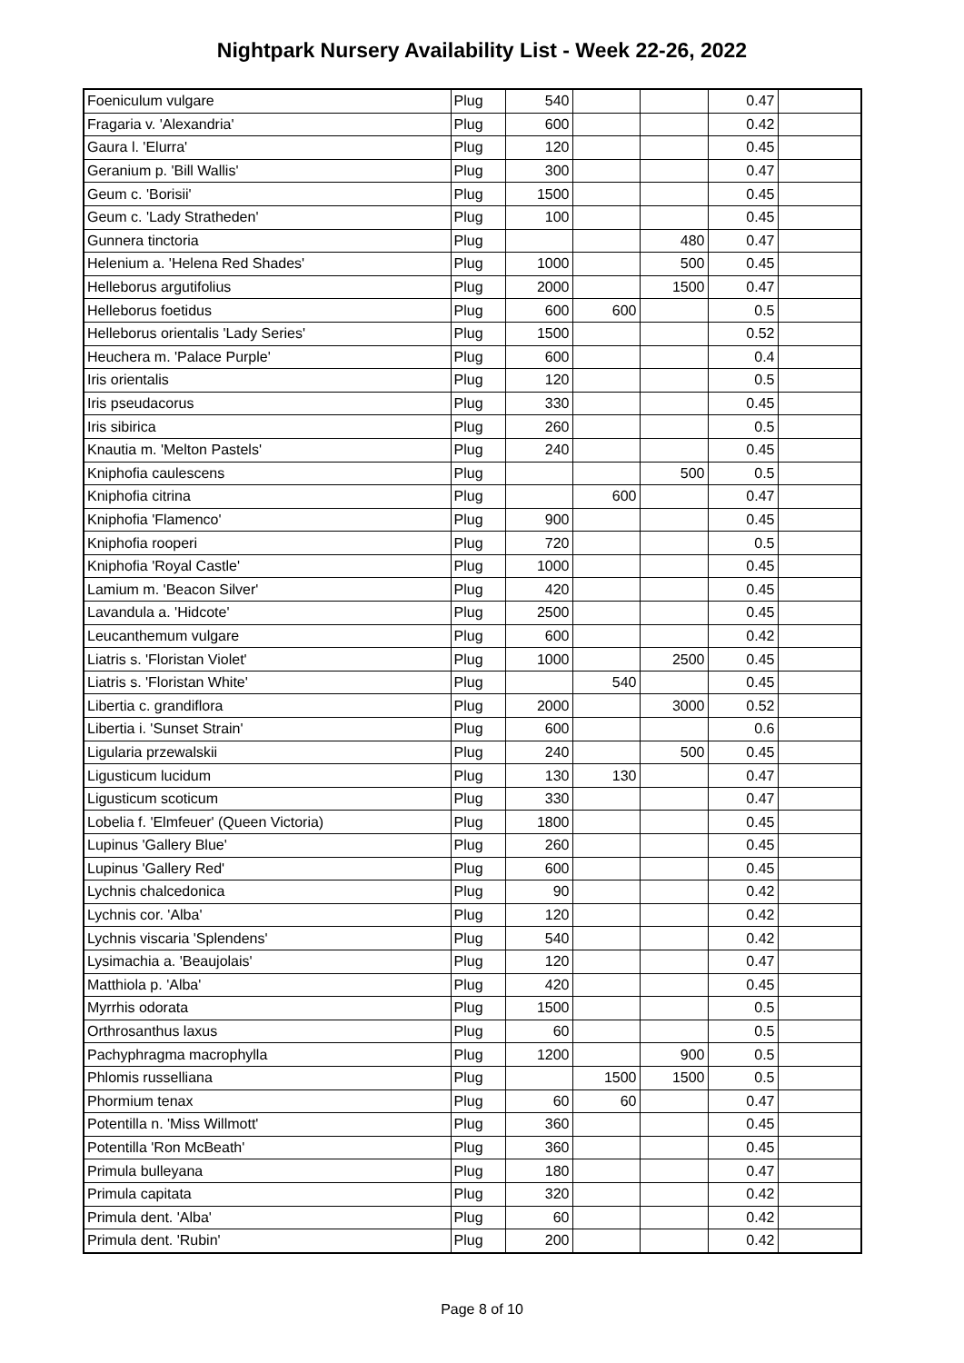Nightpark Nursery Availability List - Week 22-26, 2022
| Foeniculum vulgare | Plug | 540 | | | 0.47 | |
| Fragaria v. 'Alexandria' | Plug | 600 | | | 0.42 | |
| Gaura l. 'Elurra' | Plug | 120 | | | 0.45 | |
| Geranium p. 'Bill Wallis' | Plug | 300 | | | 0.47 | |
| Geum c. 'Borisii' | Plug | 1500 | | | 0.45 | |
| Geum c. 'Lady Stratheden' | Plug | 100 | | | 0.45 | |
| Gunnera tinctoria | Plug | | | 480 | 0.47 | |
| Helenium a. 'Helena Red Shades' | Plug | 1000 | | 500 | 0.45 | |
| Helleborus argutifolius | Plug | 2000 | | 1500 | 0.47 | |
| Helleborus foetidus | Plug | 600 | 600 | | 0.5 | |
| Helleborus orientalis 'Lady Series' | Plug | 1500 | | | 0.52 | |
| Heuchera m. 'Palace Purple' | Plug | 600 | | | 0.4 | |
| Iris orientalis | Plug | 120 | | | 0.5 | |
| Iris pseudacorus | Plug | 330 | | | 0.45 | |
| Iris sibirica | Plug | 260 | | | 0.5 | |
| Knautia m. 'Melton Pastels' | Plug | 240 | | | 0.45 | |
| Kniphofia caulescens | Plug | | | 500 | 0.5 | |
| Kniphofia citrina | Plug | | 600 | | 0.47 | |
| Kniphofia 'Flamenco' | Plug | 900 | | | 0.45 | |
| Kniphofia rooperi | Plug | 720 | | | 0.5 | |
| Kniphofia 'Royal Castle' | Plug | 1000 | | | 0.45 | |
| Lamium m. 'Beacon Silver' | Plug | 420 | | | 0.45 | |
| Lavandula a. 'Hidcote' | Plug | 2500 | | | 0.45 | |
| Leucanthemum vulgare | Plug | 600 | | | 0.42 | |
| Liatris s. 'Floristan Violet' | Plug | 1000 | | 2500 | 0.45 | |
| Liatris s. 'Floristan White' | Plug | | 540 | | 0.45 | |
| Libertia c. grandiflora | Plug | 2000 | | 3000 | 0.52 | |
| Libertia i. 'Sunset Strain' | Plug | 600 | | | 0.6 | |
| Ligularia przewalskii | Plug | 240 | | 500 | 0.45 | |
| Ligusticum lucidum | Plug | 130 | 130 | | 0.47 | |
| Ligusticum scoticum | Plug | 330 | | | 0.47 | |
| Lobelia f. 'Elmfeuer' (Queen Victoria) | Plug | 1800 | | | 0.45 | |
| Lupinus 'Gallery Blue' | Plug | 260 | | | 0.45 | |
| Lupinus 'Gallery Red' | Plug | 600 | | | 0.45 | |
| Lychnis chalcedonica | Plug | 90 | | | 0.42 | |
| Lychnis cor. 'Alba' | Plug | 120 | | | 0.42 | |
| Lychnis viscaria 'Splendens' | Plug | 540 | | | 0.42 | |
| Lysimachia a. 'Beaujolais' | Plug | 120 | | | 0.47 | |
| Matthiola p. 'Alba' | Plug | 420 | | | 0.45 | |
| Myrrhis odorata | Plug | 1500 | | | 0.5 | |
| Orthrosanthus laxus | Plug | 60 | | | 0.5 | |
| Pachyphragma macrophylla | Plug | 1200 | | 900 | 0.5 | |
| Phlomis russelliana | Plug | | 1500 | 1500 | 0.5 | |
| Phormium tenax | Plug | 60 | 60 | | 0.47 | |
| Potentilla n. 'Miss Willmott' | Plug | 360 | | | 0.45 | |
| Potentilla 'Ron McBeath' | Plug | 360 | | | 0.45 | |
| Primula bulleyana | Plug | 180 | | | 0.47 | |
| Primula capitata | Plug | 320 | | | 0.42 | |
| Primula dent. 'Alba' | Plug | 60 | | | 0.42 | |
| Primula dent. 'Rubin' | Plug | 200 | | | 0.42 | |
Page 8 of 10